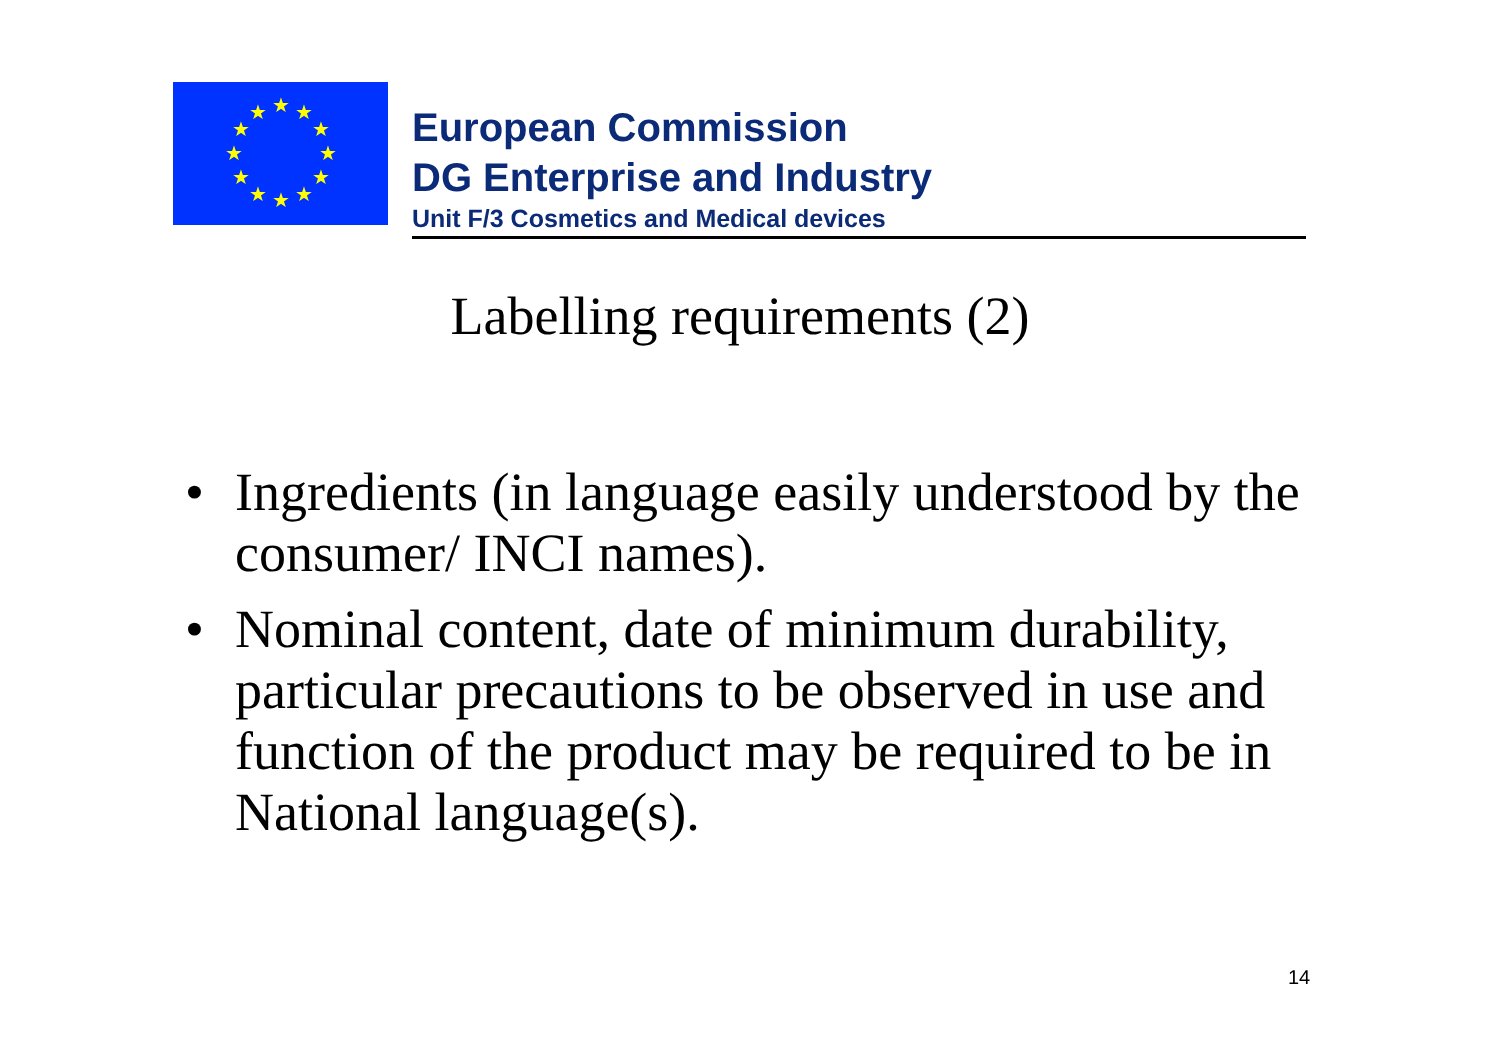★
★
★
★
★
★
★
★
★
★
★
★
European Commission
DG Enterprise and Industry
Unit F/3 Cosmetics and Medical devices
Labelling requirements (2)
• Ingredients (in language easily understood by the consumer/ INCI names).
• Nominal content, date of minimum durability, particular precautions to be observed in use and function of the product may be required to be in National language(s).
14